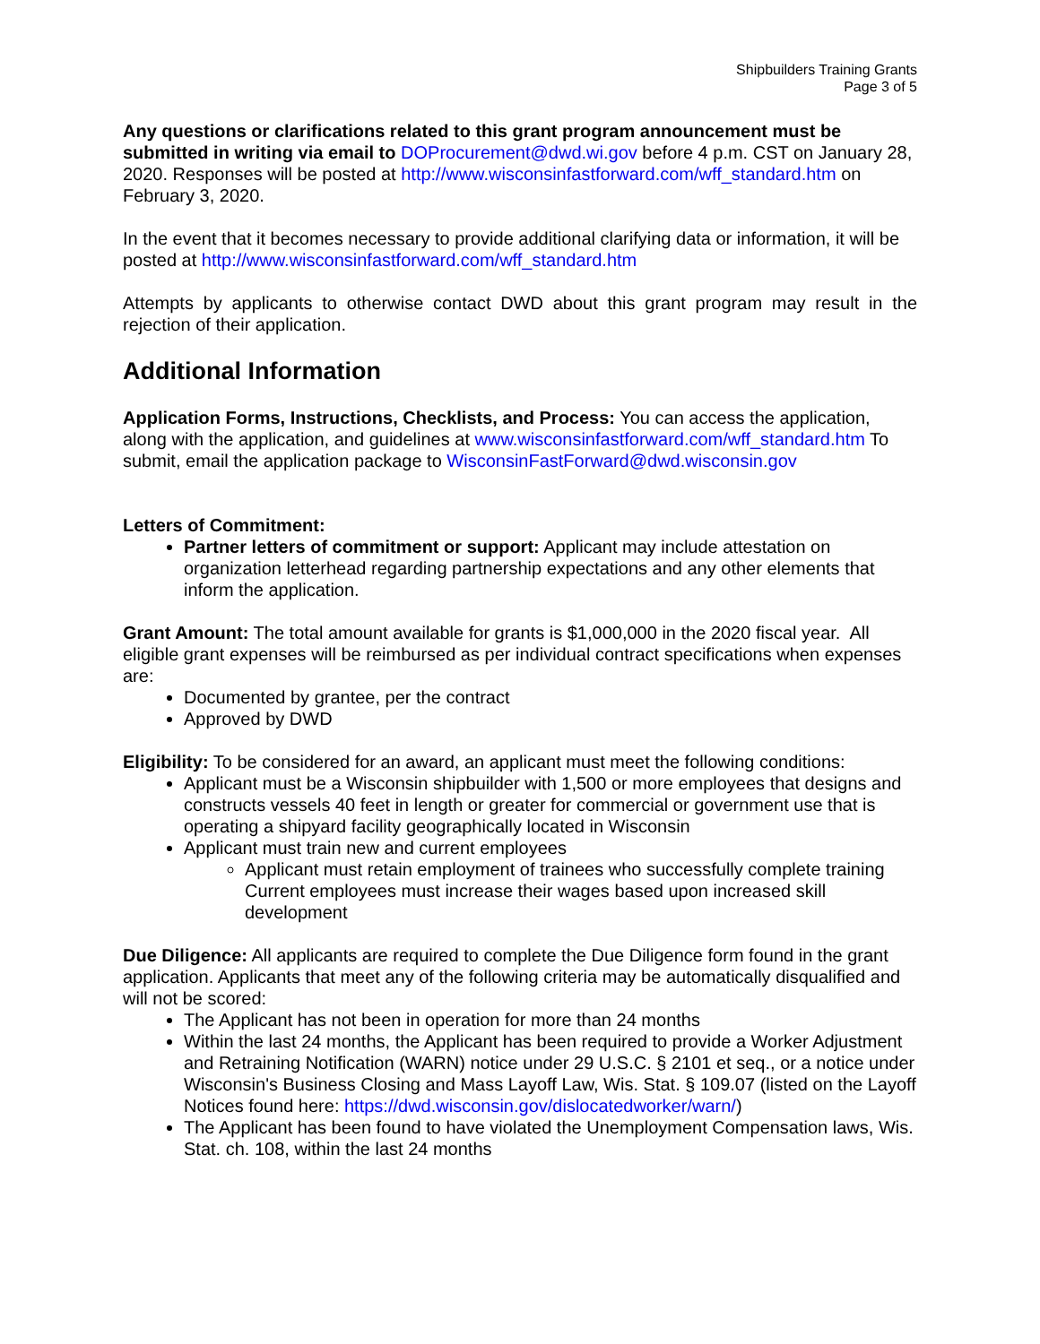Shipbuilders Training Grants
Page 3 of 5
Any questions or clarifications related to this grant program announcement must be submitted in writing via email to DOProcurement@dwd.wi.gov before 4 p.m. CST on January 28, 2020. Responses will be posted at http://www.wisconsinfastforward.com/wff_standard.htm on February 3, 2020.
In the event that it becomes necessary to provide additional clarifying data or information, it will be posted at http://www.wisconsinfastforward.com/wff_standard.htm
Attempts by applicants to otherwise contact DWD about this grant program may result in the rejection of their application.
Additional Information
Application Forms, Instructions, Checklists, and Process: You can access the application, along with the application, and guidelines at www.wisconsinfastforward.com/wff_standard.htm To submit, email the application package to WisconsinFastForward@dwd.wisconsin.gov
Letters of Commitment:
Partner letters of commitment or support: Applicant may include attestation on organization letterhead regarding partnership expectations and any other elements that inform the application.
Grant Amount: The total amount available for grants is $1,000,000 in the 2020 fiscal year. All eligible grant expenses will be reimbursed as per individual contract specifications when expenses are:
Documented by grantee, per the contract
Approved by DWD
Eligibility: To be considered for an award, an applicant must meet the following conditions:
Applicant must be a Wisconsin shipbuilder with 1,500 or more employees that designs and constructs vessels 40 feet in length or greater for commercial or government use that is operating a shipyard facility geographically located in Wisconsin
Applicant must train new and current employees
Applicant must retain employment of trainees who successfully complete training Current employees must increase their wages based upon increased skill development
Due Diligence: All applicants are required to complete the Due Diligence form found in the grant application. Applicants that meet any of the following criteria may be automatically disqualified and will not be scored:
The Applicant has not been in operation for more than 24 months
Within the last 24 months, the Applicant has been required to provide a Worker Adjustment and Retraining Notification (WARN) notice under 29 U.S.C. § 2101 et seq., or a notice under Wisconsin's Business Closing and Mass Layoff Law, Wis. Stat. § 109.07 (listed on the Layoff Notices found here: https://dwd.wisconsin.gov/dislocatedworker/warn/)
The Applicant has been found to have violated the Unemployment Compensation laws, Wis. Stat. ch. 108, within the last 24 months